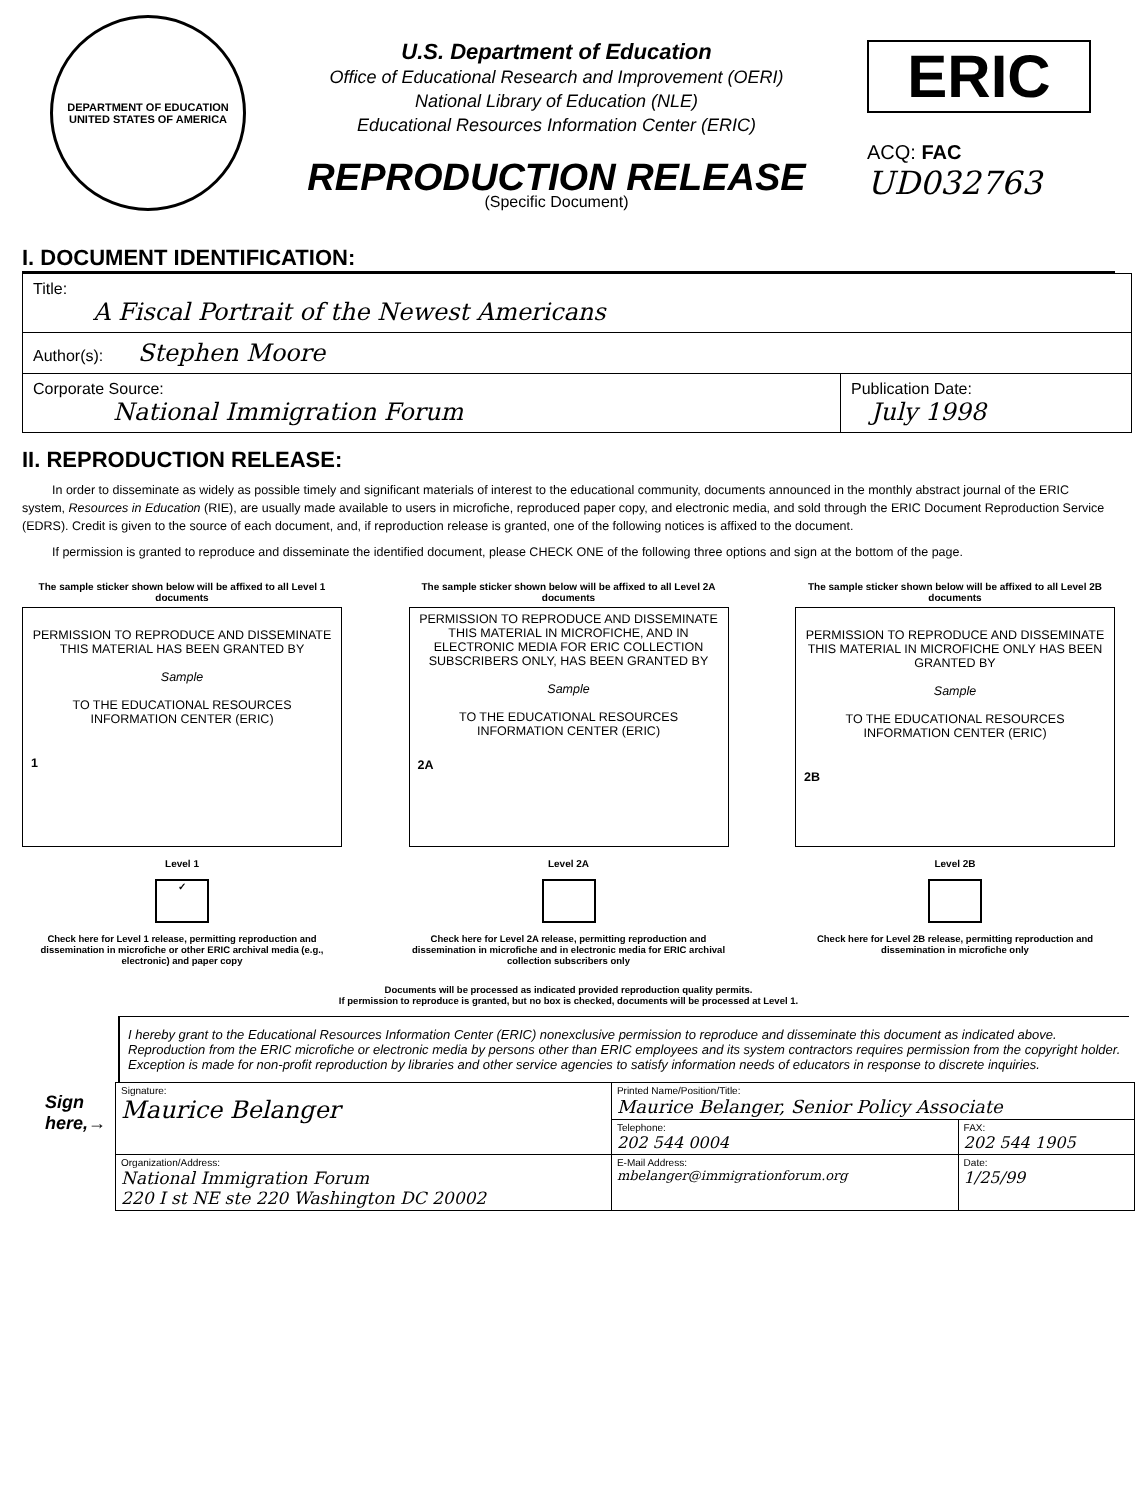DEPARTMENT OF EDUCATION
UNITED STATES OF AMERICA
U.S. Department of Education
Office of Educational Research and Improvement (OERI)
National Library of Education (NLE)
Educational Resources Information Center (ERIC)
REPRODUCTION RELEASE
(Specific Document)
ERIC
ACQ: FAC
UD032763
I. DOCUMENT IDENTIFICATION:
| Title: A Fiscal Portrait of the Newest Americans | |
| Author(s): Stephen Moore | |
| Corporate Source: National Immigration Forum | Publication Date: July 1998 |
II. REPRODUCTION RELEASE:
In order to disseminate as widely as possible timely and significant materials of interest to the educational community, documents announced in the monthly abstract journal of the ERIC system, Resources in Education (RIE), are usually made available to users in microfiche, reproduced paper copy, and electronic media, and sold through the ERIC Document Reproduction Service (EDRS). Credit is given to the source of each document, and, if reproduction release is granted, one of the following notices is affixed to the document.
If permission is granted to reproduce and disseminate the identified document, please CHECK ONE of the following three options and sign at the bottom of the page.
The sample sticker shown below will be affixed to all Level 1 documents
PERMISSION TO REPRODUCE AND DISSEMINATE THIS MATERIAL HAS BEEN GRANTED BY
Sample
TO THE EDUCATIONAL RESOURCES INFORMATION CENTER (ERIC)
1
Level 1
✓
Check here for Level 1 release, permitting reproduction and dissemination in microfiche or other ERIC archival media (e.g., electronic) and paper copy
The sample sticker shown below will be affixed to all Level 2A documents
PERMISSION TO REPRODUCE AND DISSEMINATE THIS MATERIAL IN MICROFICHE, AND IN ELECTRONIC MEDIA FOR ERIC COLLECTION SUBSCRIBERS ONLY, HAS BEEN GRANTED BY
Sample
TO THE EDUCATIONAL RESOURCES INFORMATION CENTER (ERIC)
2A
Level 2A
Check here for Level 2A release, permitting reproduction and dissemination in microfiche and in electronic media for ERIC archival collection subscribers only
The sample sticker shown below will be affixed to all Level 2B documents
PERMISSION TO REPRODUCE AND DISSEMINATE THIS MATERIAL IN MICROFICHE ONLY HAS BEEN GRANTED BY
Sample
TO THE EDUCATIONAL RESOURCES INFORMATION CENTER (ERIC)
2B
Level 2B
Check here for Level 2B release, permitting reproduction and dissemination in microfiche only
Documents will be processed as indicated provided reproduction quality permits.
If permission to reproduce is granted, but no box is checked, documents will be processed at Level 1.
I hereby grant to the Educational Resources Information Center (ERIC) nonexclusive permission to reproduce and disseminate this document as indicated above. Reproduction from the ERIC microfiche or electronic media by persons other than ERIC employees and its system contractors requires permission from the copyright holder. Exception is made for non-profit reproduction by libraries and other service agencies to satisfy information needs of educators in response to discrete inquiries.
Sign
here,→
| Signature: Maurice Belanger | Printed Name/Position/Title: Maurice Belanger, Senior Policy Associate | |
| | Telephone: 202 544 0004 | FAX: 202 544 1905 |
| Organization/Address: National Immigration Forum 220 I st NE ste 220 Washington DC 20002 | E-Mail Address: mbelanger@immigrationforum.org | Date: 1/25/99 |